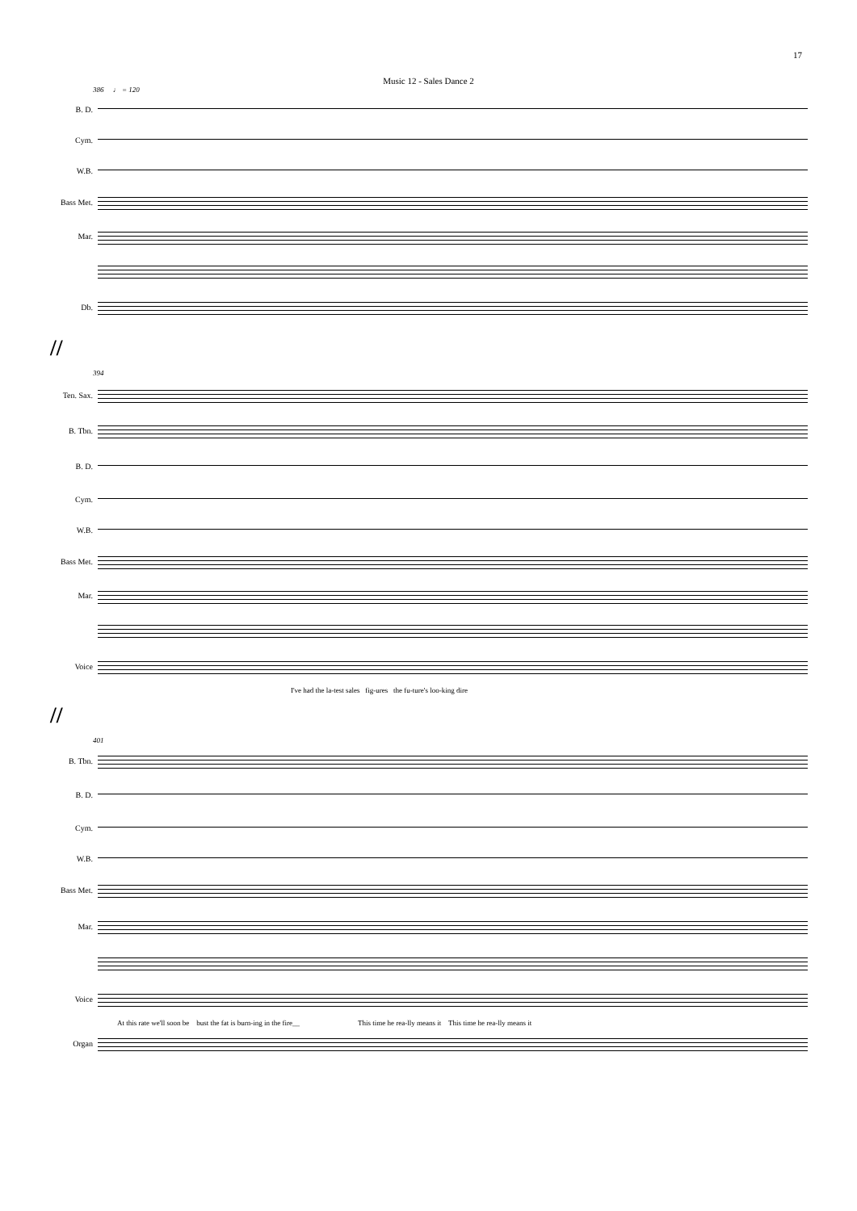17
Music 12 - Sales Dance 2
386 ♩ = 120
B. D.
Cym.
W.B.
Bass Met.
Mar.
Db.
//
394
Ten. Sax.
B. Tbn.
B. D.
Cym.
W.B.
Bass Met.
Mar.
Voice
I've had the la-test sales fig-ures the fu-ture's loo-king dire
//
401
B. Tbn.
B. D.
Cym.
W.B.
Bass Met.
Mar.
Voice
At this rate we'll soon be bust the fat is burn-ing in the fire__ This time he rea-lly means it This time he rea-lly means it
Organ